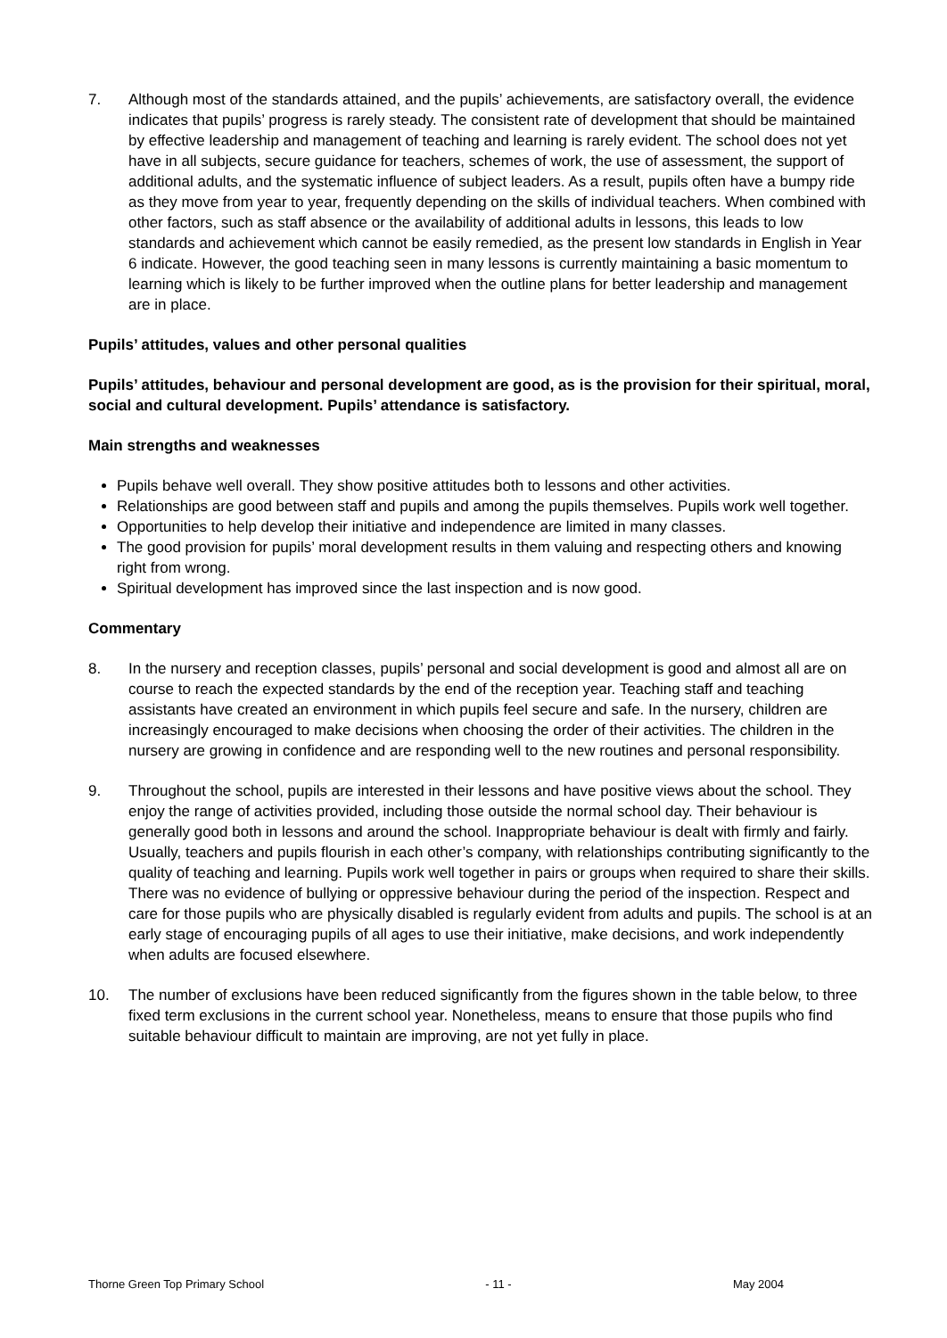7. Although most of the standards attained, and the pupils’ achievements, are satisfactory overall, the evidence indicates that pupils’ progress is rarely steady. The consistent rate of development that should be maintained by effective leadership and management of teaching and learning is rarely evident. The school does not yet have in all subjects, secure guidance for teachers, schemes of work, the use of assessment, the support of additional adults, and the systematic influence of subject leaders. As a result, pupils often have a bumpy ride as they move from year to year, frequently depending on the skills of individual teachers. When combined with other factors, such as staff absence or the availability of additional adults in lessons, this leads to low standards and achievement which cannot be easily remedied, as the present low standards in English in Year 6 indicate. However, the good teaching seen in many lessons is currently maintaining a basic momentum to learning which is likely to be further improved when the outline plans for better leadership and management are in place.
Pupils’ attitudes, values and other personal qualities
Pupils’ attitudes, behaviour and personal development are good, as is the provision for their spiritual, moral, social and cultural development. Pupils’ attendance is satisfactory.
Main strengths and weaknesses
Pupils behave well overall. They show positive attitudes both to lessons and other activities.
Relationships are good between staff and pupils and among the pupils themselves. Pupils work well together.
Opportunities to help develop their initiative and independence are limited in many classes.
The good provision for pupils’ moral development results in them valuing and respecting others and knowing right from wrong.
Spiritual development has improved since the last inspection and is now good.
Commentary
8. In the nursery and reception classes, pupils’ personal and social development is good and almost all are on course to reach the expected standards by the end of the reception year. Teaching staff and teaching assistants have created an environment in which pupils feel secure and safe. In the nursery, children are increasingly encouraged to make decisions when choosing the order of their activities. The children in the nursery are growing in confidence and are responding well to the new routines and personal responsibility.
9. Throughout the school, pupils are interested in their lessons and have positive views about the school. They enjoy the range of activities provided, including those outside the normal school day. Their behaviour is generally good both in lessons and around the school. Inappropriate behaviour is dealt with firmly and fairly. Usually, teachers and pupils flourish in each other’s company, with relationships contributing significantly to the quality of teaching and learning. Pupils work well together in pairs or groups when required to share their skills. There was no evidence of bullying or oppressive behaviour during the period of the inspection. Respect and care for those pupils who are physically disabled is regularly evident from adults and pupils. The school is at an early stage of encouraging pupils of all ages to use their initiative, make decisions, and work independently when adults are focused elsewhere.
10. The number of exclusions have been reduced significantly from the figures shown in the table below, to three fixed term exclusions in the current school year. Nonetheless, means to ensure that those pupils who find suitable behaviour difficult to maintain are improving, are not yet fully in place.
Thorne Green Top Primary School - 11 - May 2004